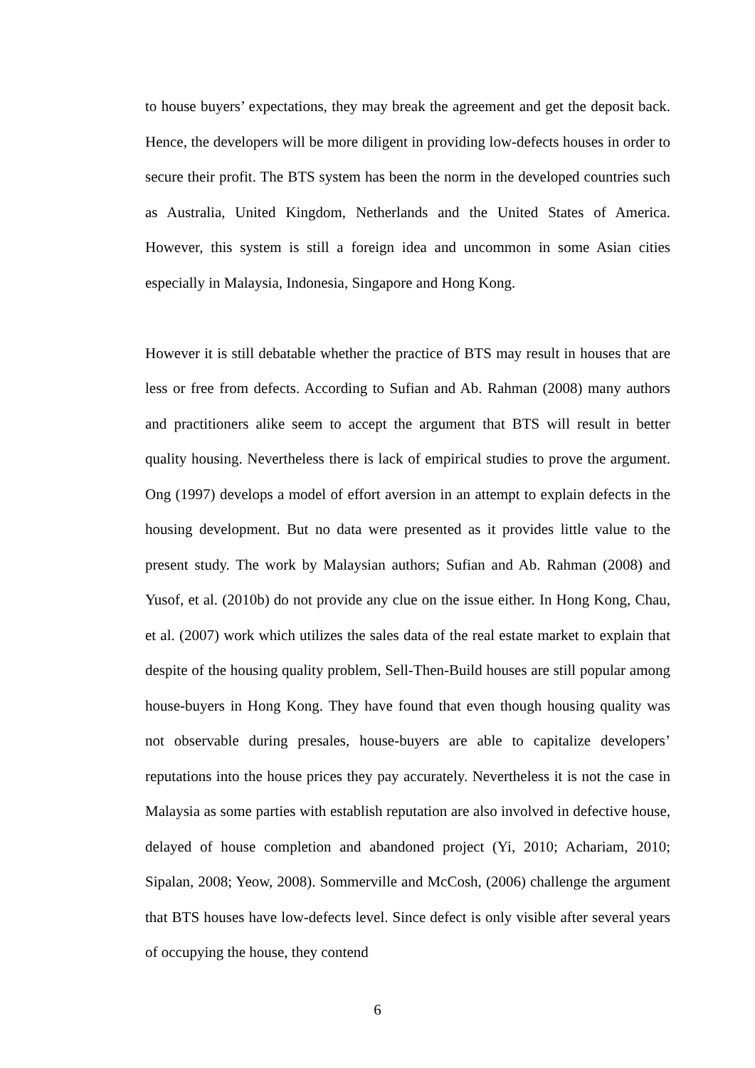to house buyers’ expectations, they may break the agreement and get the deposit back. Hence, the developers will be more diligent in providing low-defects houses in order to secure their profit. The BTS system has been the norm in the developed countries such as Australia, United Kingdom, Netherlands and the United States of America. However, this system is still a foreign idea and uncommon in some Asian cities especially in Malaysia, Indonesia, Singapore and Hong Kong.
However it is still debatable whether the practice of BTS may result in houses that are less or free from defects. According to Sufian and Ab. Rahman (2008) many authors and practitioners alike seem to accept the argument that BTS will result in better quality housing. Nevertheless there is lack of empirical studies to prove the argument. Ong (1997) develops a model of effort aversion in an attempt to explain defects in the housing development. But no data were presented as it provides little value to the present study. The work by Malaysian authors; Sufian and Ab. Rahman (2008) and Yusof, et al. (2010b) do not provide any clue on the issue either. In Hong Kong, Chau, et al. (2007) work which utilizes the sales data of the real estate market to explain that despite of the housing quality problem, Sell-Then-Build houses are still popular among house-buyers in Hong Kong. They have found that even though housing quality was not observable during presales, house-buyers are able to capitalize developers’ reputations into the house prices they pay accurately. Nevertheless it is not the case in Malaysia as some parties with establish reputation are also involved in defective house, delayed of house completion and abandoned project (Yi, 2010; Achariam, 2010; Sipalan, 2008; Yeow, 2008). Sommerville and McCosh, (2006) challenge the argument that BTS houses have low-defects level. Since defect is only visible after several years of occupying the house, they contend
6